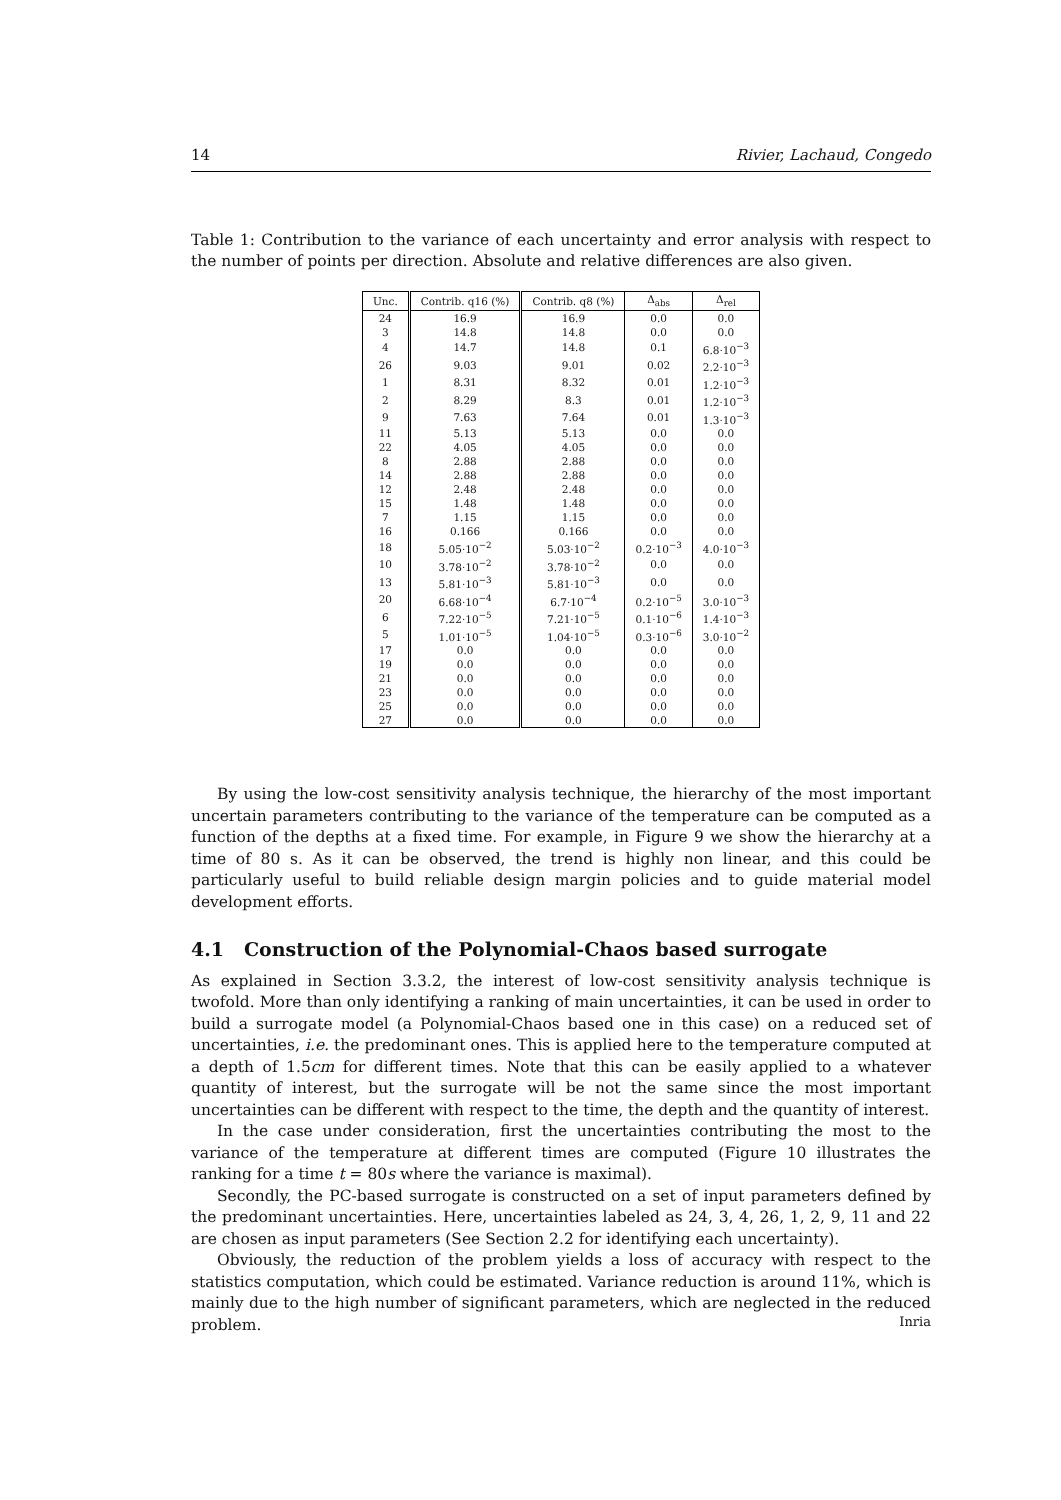14 Rivier, Lachaud, Congedo
Table 1: Contribution to the variance of each uncertainty and error analysis with respect to the number of points per direction. Absolute and relative differences are also given.
| Unc. | Contrib. q16 (%) | Contrib. q8 (%) | Δ<sub>abs</sub> | Δ<sub>rel</sub> |
| --- | --- | --- | --- | --- |
| 24 | 16.9 | 16.9 | 0.0 | 0.0 |
| 3 | 14.8 | 14.8 | 0.0 | 0.0 |
| 4 | 14.7 | 14.8 | 0.1 | 6.8·10<sup>−3</sup> |
| 26 | 9.03 | 9.01 | 0.02 | 2.2·10<sup>−3</sup> |
| 1 | 8.31 | 8.32 | 0.01 | 1.2·10<sup>−3</sup> |
| 2 | 8.29 | 8.3 | 0.01 | 1.2·10<sup>−3</sup> |
| 9 | 7.63 | 7.64 | 0.01 | 1.3·10<sup>−3</sup> |
| 11 | 5.13 | 5.13 | 0.0 | 0.0 |
| 22 | 4.05 | 4.05 | 0.0 | 0.0 |
| 8 | 2.88 | 2.88 | 0.0 | 0.0 |
| 14 | 2.88 | 2.88 | 0.0 | 0.0 |
| 12 | 2.48 | 2.48 | 0.0 | 0.0 |
| 15 | 1.48 | 1.48 | 0.0 | 0.0 |
| 7 | 1.15 | 1.15 | 0.0 | 0.0 |
| 16 | 0.166 | 0.166 | 0.0 | 0.0 |
| 18 | 5.05·10<sup>−2</sup> | 5.03·10<sup>−2</sup> | 0.2·10<sup>−3</sup> | 4.0·10<sup>−3</sup> |
| 10 | 3.78·10<sup>−2</sup> | 3.78·10<sup>−2</sup> | 0.0 | 0.0 |
| 13 | 5.81·10<sup>−3</sup> | 5.81·10<sup>−3</sup> | 0.0 | 0.0 |
| 20 | 6.68·10<sup>−4</sup> | 6.7·10<sup>−4</sup> | 0.2·10<sup>−5</sup> | 3.0·10<sup>−3</sup> |
| 6 | 7.22·10<sup>−5</sup> | 7.21·10<sup>−5</sup> | 0.1·10<sup>−6</sup> | 1.4·10<sup>−3</sup> |
| 5 | 1.01·10<sup>−5</sup> | 1.04·10<sup>−5</sup> | 0.3·10<sup>−6</sup> | 3.0·10<sup>−2</sup> |
| 17 | 0.0 | 0.0 | 0.0 | 0.0 |
| 19 | 0.0 | 0.0 | 0.0 | 0.0 |
| 21 | 0.0 | 0.0 | 0.0 | 0.0 |
| 23 | 0.0 | 0.0 | 0.0 | 0.0 |
| 25 | 0.0 | 0.0 | 0.0 | 0.0 |
| 27 | 0.0 | 0.0 | 0.0 | 0.0 |
By using the low-cost sensitivity analysis technique, the hierarchy of the most important uncertain parameters contributing to the variance of the temperature can be computed as a function of the depths at a fixed time. For example, in Figure 9 we show the hierarchy at a time of 80 s. As it can be observed, the trend is highly non linear, and this could be particularly useful to build reliable design margin policies and to guide material model development efforts.
4.1 Construction of the Polynomial-Chaos based surrogate
As explained in Section 3.3.2, the interest of low-cost sensitivity analysis technique is twofold. More than only identifying a ranking of main uncertainties, it can be used in order to build a surrogate model (a Polynomial-Chaos based one in this case) on a reduced set of uncertainties, i.e. the predominant ones. This is applied here to the temperature computed at a depth of 1.5cm for different times. Note that this can be easily applied to a whatever quantity of interest, but the surrogate will be not the same since the most important uncertainties can be different with respect to the time, the depth and the quantity of interest.
In the case under consideration, first the uncertainties contributing the most to the variance of the temperature at different times are computed (Figure 10 illustrates the ranking for a time t = 80s where the variance is maximal).
Secondly, the PC-based surrogate is constructed on a set of input parameters defined by the predominant uncertainties. Here, uncertainties labeled as 24, 3, 4, 26, 1, 2, 9, 11 and 22 are chosen as input parameters (See Section 2.2 for identifying each uncertainty).
Obviously, the reduction of the problem yields a loss of accuracy with respect to the statistics computation, which could be estimated. Variance reduction is around 11%, which is mainly due to the high number of significant parameters, which are neglected in the reduced problem.
Inria